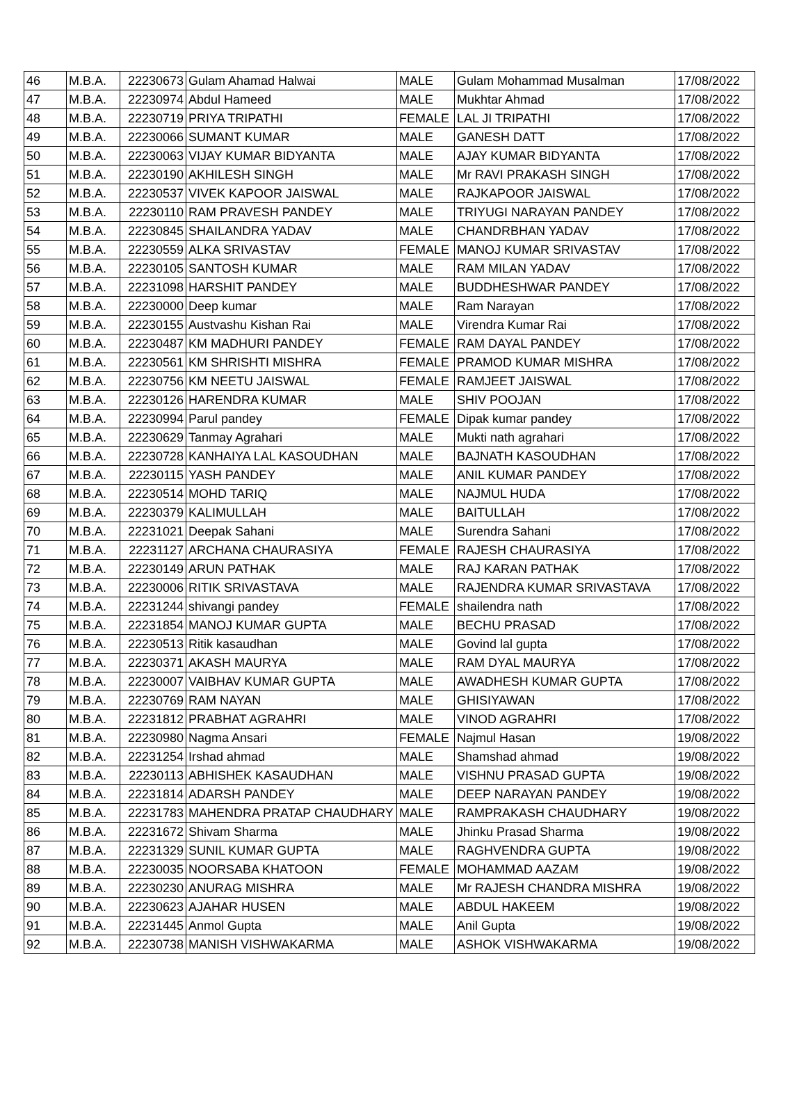| 46 | M.B.A. | 22230673 | Gulam Ahamad Halwai | MALE | Gulam Mohammad Musalman | 17/08/2022 |
| 47 | M.B.A. | 22230974 | Abdul Hameed | MALE | Mukhtar Ahmad | 17/08/2022 |
| 48 | M.B.A. | 22230719 | PRIYA TRIPATHI | FEMALE | LAL JI TRIPATHI | 17/08/2022 |
| 49 | M.B.A. | 22230066 | SUMANT KUMAR | MALE | GANESH DATT | 17/08/2022 |
| 50 | M.B.A. | 22230063 | VIJAY KUMAR BIDYANTA | MALE | AJAY KUMAR BIDYANTA | 17/08/2022 |
| 51 | M.B.A. | 22230190 | AKHILESH SINGH | MALE | Mr RAVI PRAKASH SINGH | 17/08/2022 |
| 52 | M.B.A. | 22230537 | VIVEK KAPOOR JAISWAL | MALE | RAJKAPOOR JAISWAL | 17/08/2022 |
| 53 | M.B.A. | 22230110 | RAM PRAVESH PANDEY | MALE | TRIYUGI NARAYAN PANDEY | 17/08/2022 |
| 54 | M.B.A. | 22230845 | SHAILANDRA YADAV | MALE | CHANDRBHAN YADAV | 17/08/2022 |
| 55 | M.B.A. | 22230559 | ALKA SRIVASTAV | FEMALE | MANOJ KUMAR SRIVASTAV | 17/08/2022 |
| 56 | M.B.A. | 22230105 | SANTOSH KUMAR | MALE | RAM MILAN YADAV | 17/08/2022 |
| 57 | M.B.A. | 22231098 | HARSHIT PANDEY | MALE | BUDDHESHWAR PANDEY | 17/08/2022 |
| 58 | M.B.A. | 22230000 | Deep kumar | MALE | Ram Narayan | 17/08/2022 |
| 59 | M.B.A. | 22230155 | Austvashu Kishan Rai | MALE | Virendra Kumar Rai | 17/08/2022 |
| 60 | M.B.A. | 22230487 | KM MADHURI PANDEY | FEMALE | RAM DAYAL PANDEY | 17/08/2022 |
| 61 | M.B.A. | 22230561 | KM SHRISHTI MISHRA | FEMALE | PRAMOD KUMAR MISHRA | 17/08/2022 |
| 62 | M.B.A. | 22230756 | KM NEETU JAISWAL | FEMALE | RAMJEET JAISWAL | 17/08/2022 |
| 63 | M.B.A. | 22230126 | HARENDRA KUMAR | MALE | SHIV POOJAN | 17/08/2022 |
| 64 | M.B.A. | 22230994 | Parul pandey | FEMALE | Dipak kumar pandey | 17/08/2022 |
| 65 | M.B.A. | 22230629 | Tanmay Agrahari | MALE | Mukti nath agrahari | 17/08/2022 |
| 66 | M.B.A. | 22230728 | KANHAIYA LAL KASOUDHAN | MALE | BAJNATH KASOUDHAN | 17/08/2022 |
| 67 | M.B.A. | 22230115 | YASH PANDEY | MALE | ANIL KUMAR PANDEY | 17/08/2022 |
| 68 | M.B.A. | 22230514 | MOHD TARIQ | MALE | NAJMUL HUDA | 17/08/2022 |
| 69 | M.B.A. | 22230379 | KALIMULLAH | MALE | BAITULLAH | 17/08/2022 |
| 70 | M.B.A. | 22231021 | Deepak Sahani | MALE | Surendra Sahani | 17/08/2022 |
| 71 | M.B.A. | 22231127 | ARCHANA CHAURASIYA | FEMALE | RAJESH CHAURASIYA | 17/08/2022 |
| 72 | M.B.A. | 22230149 | ARUN PATHAK | MALE | RAJ KARAN PATHAK | 17/08/2022 |
| 73 | M.B.A. | 22230006 | RITIK SRIVASTAVA | MALE | RAJENDRA KUMAR SRIVASTAVA | 17/08/2022 |
| 74 | M.B.A. | 22231244 | shivangi pandey | FEMALE | shailendra nath | 17/08/2022 |
| 75 | M.B.A. | 22231854 | MANOJ KUMAR GUPTA | MALE | BECHU PRASAD | 17/08/2022 |
| 76 | M.B.A. | 22230513 | Ritik kasaudhan | MALE | Govind lal gupta | 17/08/2022 |
| 77 | M.B.A. | 22230371 | AKASH MAURYA | MALE | RAM DYAL MAURYA | 17/08/2022 |
| 78 | M.B.A. | 22230007 | VAIBHAV KUMAR GUPTA | MALE | AWADHESH KUMAR GUPTA | 17/08/2022 |
| 79 | M.B.A. | 22230769 | RAM NAYAN | MALE | GHISIYAWAN | 17/08/2022 |
| 80 | M.B.A. | 22231812 | PRABHAT AGRAHRI | MALE | VINOD AGRAHRI | 17/08/2022 |
| 81 | M.B.A. | 22230980 | Nagma Ansari | FEMALE | Najmul Hasan | 19/08/2022 |
| 82 | M.B.A. | 22231254 | Irshad ahmad | MALE | Shamshad ahmad | 19/08/2022 |
| 83 | M.B.A. | 22230113 | ABHISHEK KASAUDHAN | MALE | VISHNU PRASAD GUPTA | 19/08/2022 |
| 84 | M.B.A. | 22231814 | ADARSH PANDEY | MALE | DEEP NARAYAN PANDEY | 19/08/2022 |
| 85 | M.B.A. | 22231783 | MAHENDRA PRATAP CHAUDHARY | MALE | RAMPRAKASH CHAUDHARY | 19/08/2022 |
| 86 | M.B.A. | 22231672 | Shivam Sharma | MALE | Jhinku Prasad Sharma | 19/08/2022 |
| 87 | M.B.A. | 22231329 | SUNIL KUMAR GUPTA | MALE | RAGHVENDRA GUPTA | 19/08/2022 |
| 88 | M.B.A. | 22230035 | NOORSABA KHATOON | FEMALE | MOHAMMAD AAZAM | 19/08/2022 |
| 89 | M.B.A. | 22230230 | ANURAG MISHRA | MALE | Mr RAJESH CHANDRA MISHRA | 19/08/2022 |
| 90 | M.B.A. | 22230623 | AJAHAR HUSEN | MALE | ABDUL HAKEEM | 19/08/2022 |
| 91 | M.B.A. | 22231445 | Anmol Gupta | MALE | Anil Gupta | 19/08/2022 |
| 92 | M.B.A. | 22230738 | MANISH VISHWAKARMA | MALE | ASHOK VISHWAKARMA | 19/08/2022 |